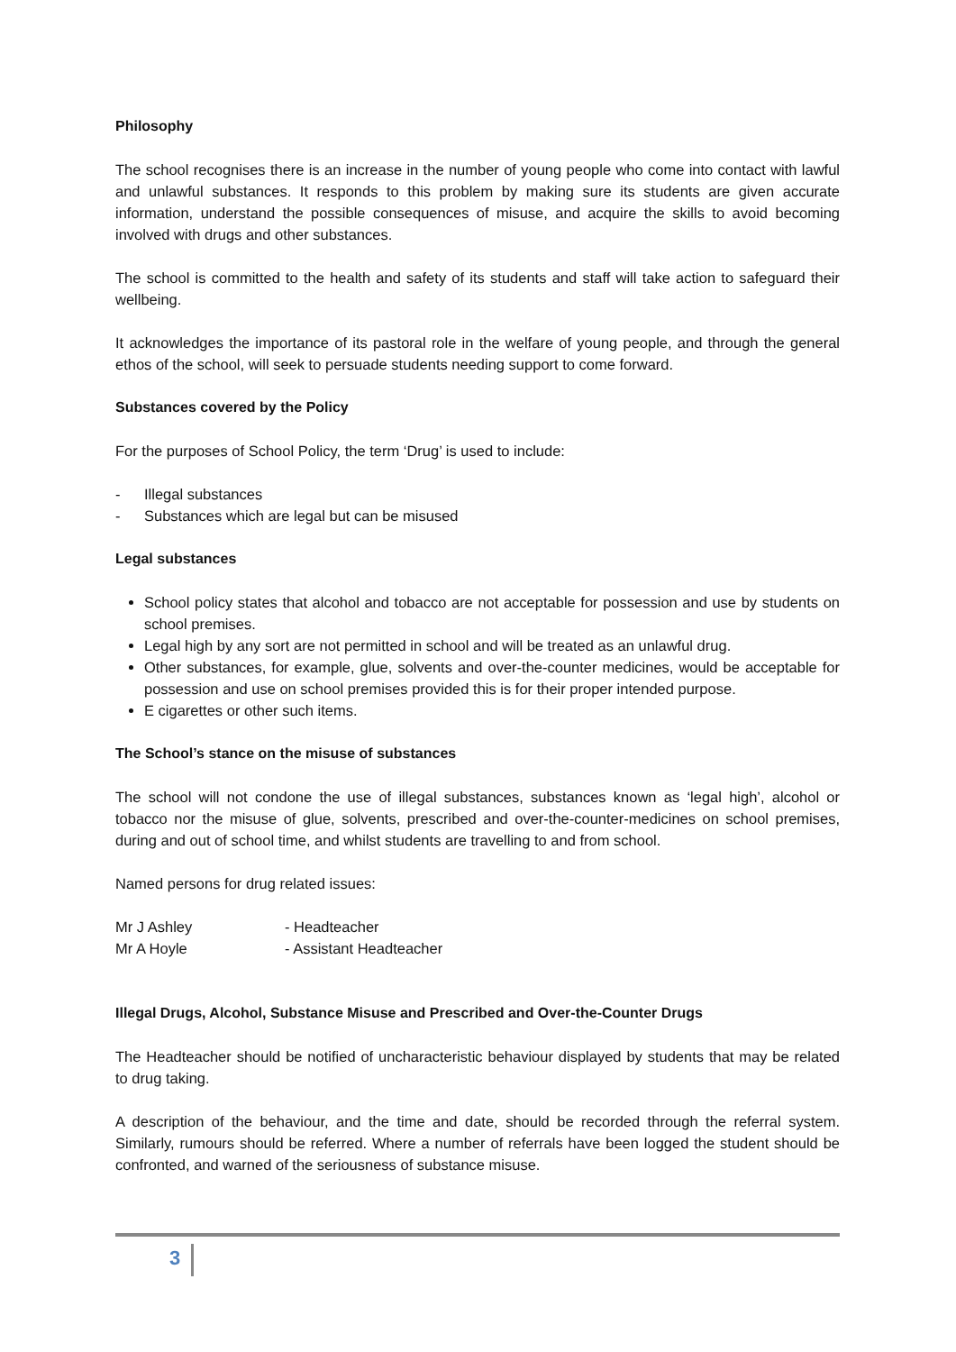Philosophy
The school recognises there is an increase in the number of young people who come into contact with lawful and unlawful substances. It responds to this problem by making sure its students are given accurate information, understand the possible consequences of misuse, and acquire the skills to avoid becoming involved with drugs and other substances.
The school is committed to the health and safety of its students and staff will take action to safeguard their wellbeing.
It acknowledges the importance of its pastoral role in the welfare of young people, and through the general ethos of the school, will seek to persuade students needing support to come forward.
Substances covered by the Policy
For the purposes of School Policy, the term ‘Drug’ is used to include:
- Illegal substances
- Substances which are legal but can be misused
Legal substances
School policy states that alcohol and tobacco are not acceptable for possession and use by students on school premises.
Legal high by any sort are not permitted in school and will be treated as an unlawful drug.
Other substances, for example, glue, solvents and over-the-counter medicines, would be acceptable for possession and use on school premises provided this is for their proper intended purpose.
E cigarettes or other such items.
The School’s stance on the misuse of substances
The school will not condone the use of illegal substances, substances known as ‘legal high’, alcohol or tobacco nor the misuse of glue, solvents, prescribed and over-the-counter-medicines on school premises, during and out of school time, and whilst students are travelling to and from school.
Named persons for drug related issues:
| Mr J Ashley | - Headteacher |
| Mr A Hoyle | - Assistant Headteacher |
Illegal Drugs, Alcohol, Substance Misuse and Prescribed and Over-the-Counter Drugs
The Headteacher should be notified of uncharacteristic behaviour displayed by students that may be related to drug taking.
A description of the behaviour, and the time and date, should be recorded through the referral system. Similarly, rumours should be referred. Where a number of referrals have been logged the student should be confronted, and warned of the seriousness of substance misuse.
3